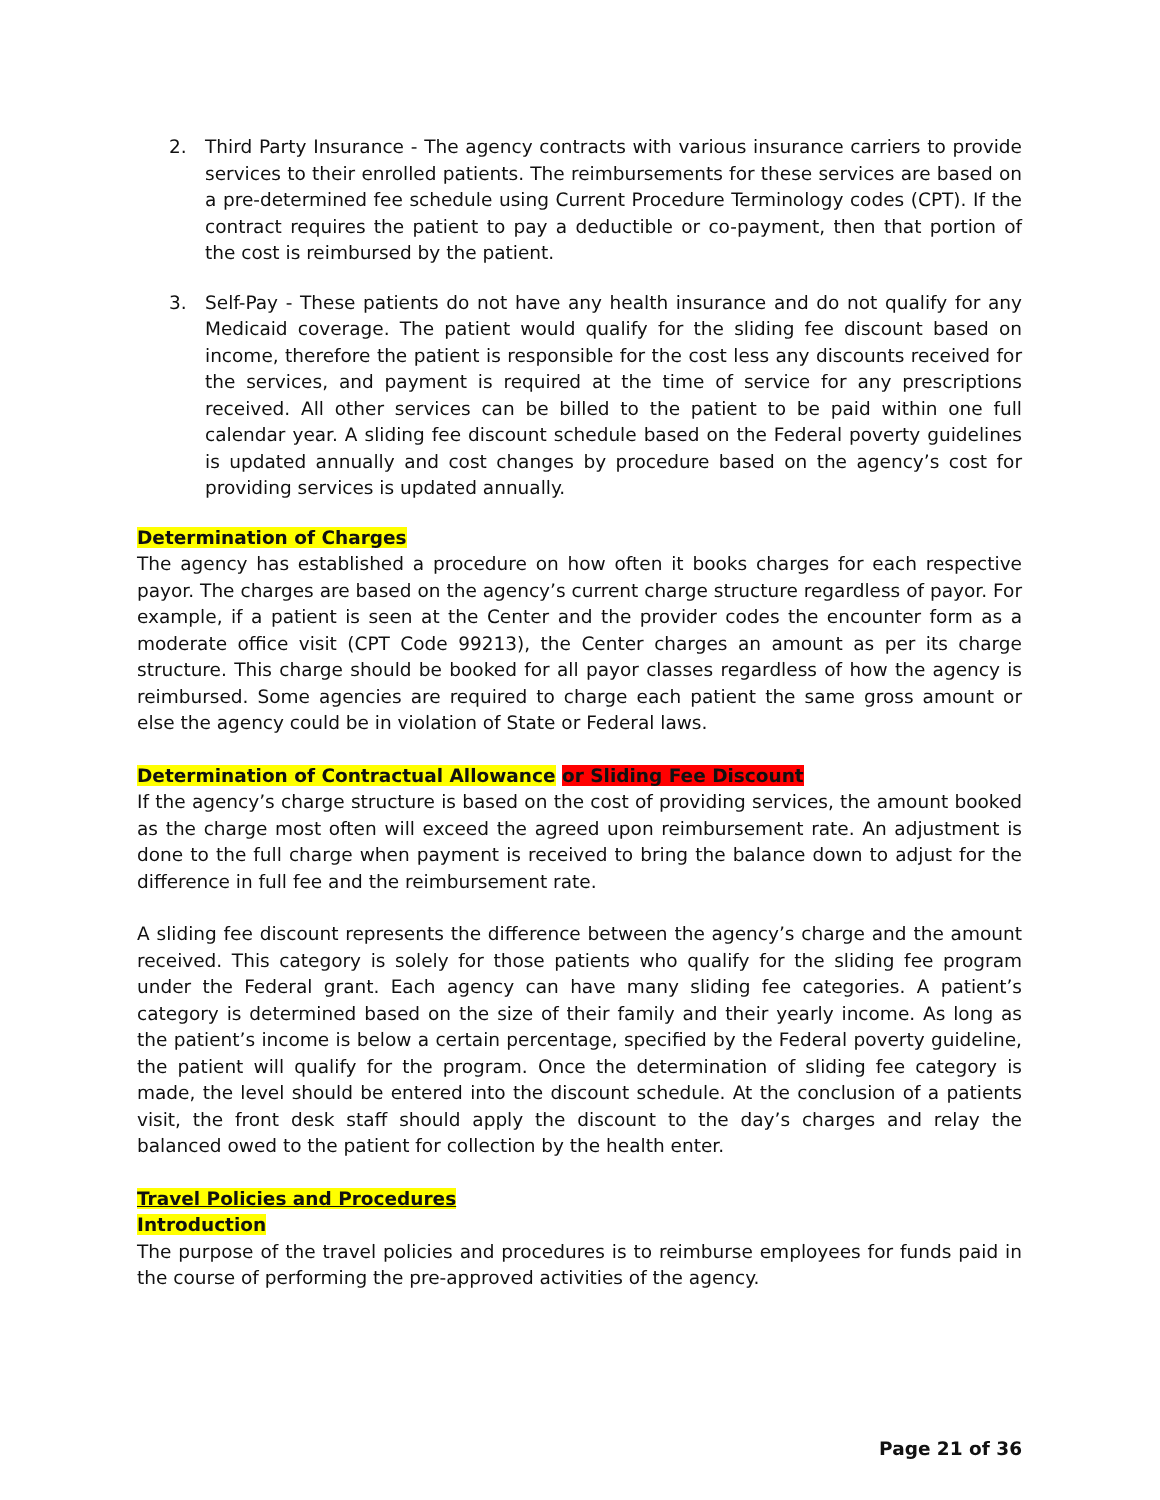2. Third Party Insurance - The agency contracts with various insurance carriers to provide services to their enrolled patients. The reimbursements for these services are based on a pre-determined fee schedule using Current Procedure Terminology codes (CPT). If the contract requires the patient to pay a deductible or co-payment, then that portion of the cost is reimbursed by the patient.
3. Self-Pay - These patients do not have any health insurance and do not qualify for any Medicaid coverage. The patient would qualify for the sliding fee discount based on income, therefore the patient is responsible for the cost less any discounts received for the services, and payment is required at the time of service for any prescriptions received. All other services can be billed to the patient to be paid within one full calendar year. A sliding fee discount schedule based on the Federal poverty guidelines is updated annually and cost changes by procedure based on the agency’s cost for providing services is updated annually.
Determination of Charges
The agency has established a procedure on how often it books charges for each respective payor. The charges are based on the agency’s current charge structure regardless of payor. For example, if a patient is seen at the Center and the provider codes the encounter form as a moderate office visit (CPT Code 99213), the Center charges an amount as per its charge structure. This charge should be booked for all payor classes regardless of how the agency is reimbursed. Some agencies are required to charge each patient the same gross amount or else the agency could be in violation of State or Federal laws.
Determination of Contractual Allowance or Sliding Fee Discount
If the agency’s charge structure is based on the cost of providing services, the amount booked as the charge most often will exceed the agreed upon reimbursement rate. An adjustment is done to the full charge when payment is received to bring the balance down to adjust for the difference in full fee and the reimbursement rate.
A sliding fee discount represents the difference between the agency’s charge and the amount received. This category is solely for those patients who qualify for the sliding fee program under the Federal grant. Each agency can have many sliding fee categories. A patient’s category is determined based on the size of their family and their yearly income. As long as the patient’s income is below a certain percentage, specified by the Federal poverty guideline, the patient will qualify for the program. Once the determination of sliding fee category is made, the level should be entered into the discount schedule. At the conclusion of a patients visit, the front desk staff should apply the discount to the day’s charges and relay the balanced owed to the patient for collection by the health enter.
Travel Policies and Procedures
Introduction
The purpose of the travel policies and procedures is to reimburse employees for funds paid in the course of performing the pre-approved activities of the agency.
Page 21 of 36